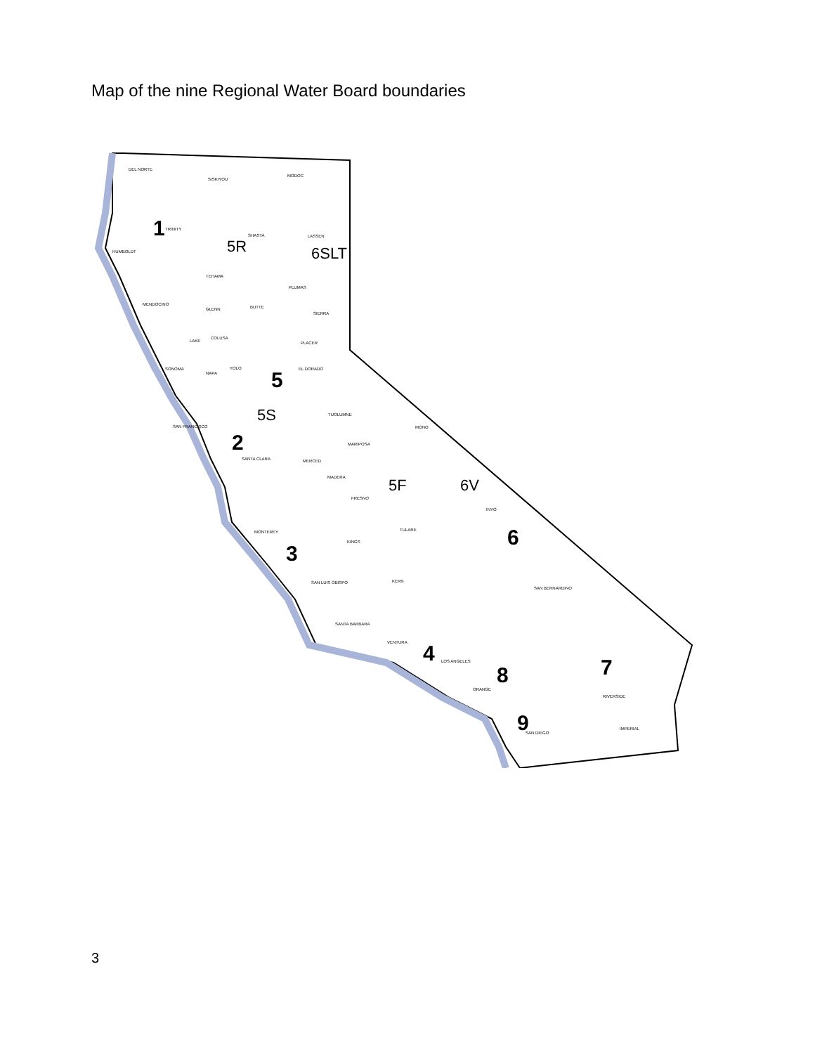Map of the nine Regional Water Board boundaries
1
2
3
4
5
6
7
8
9
5R
6SLT
5S
5F
6V
DEL NORTE
SISKIYOU
MODOC
HUMBOLDT
TRINITY
SHASTA
LASSEN
TEHAMA
PLUMAS
MENDOCINO
GLENN
BUTTE
SIERRA
COLUSA
LAKE
PLACER
SONOMA
NAPA
YOLO
EL DORADO
SAN FRANCISCO
TUOLUMNE
MONO
MARIPOSA
SANTA CLARA
MERCED
MADERA
FRESNO
INYO
TULARE
MONTEREY
KINGS
KERN
SAN LUIS OBISPO
SAN BERNARDINO
SANTA BARBARA
VENTURA
LOS ANGELES
ORANGE
RIVERSIDE
IMPERIAL
SAN DIEGO
3